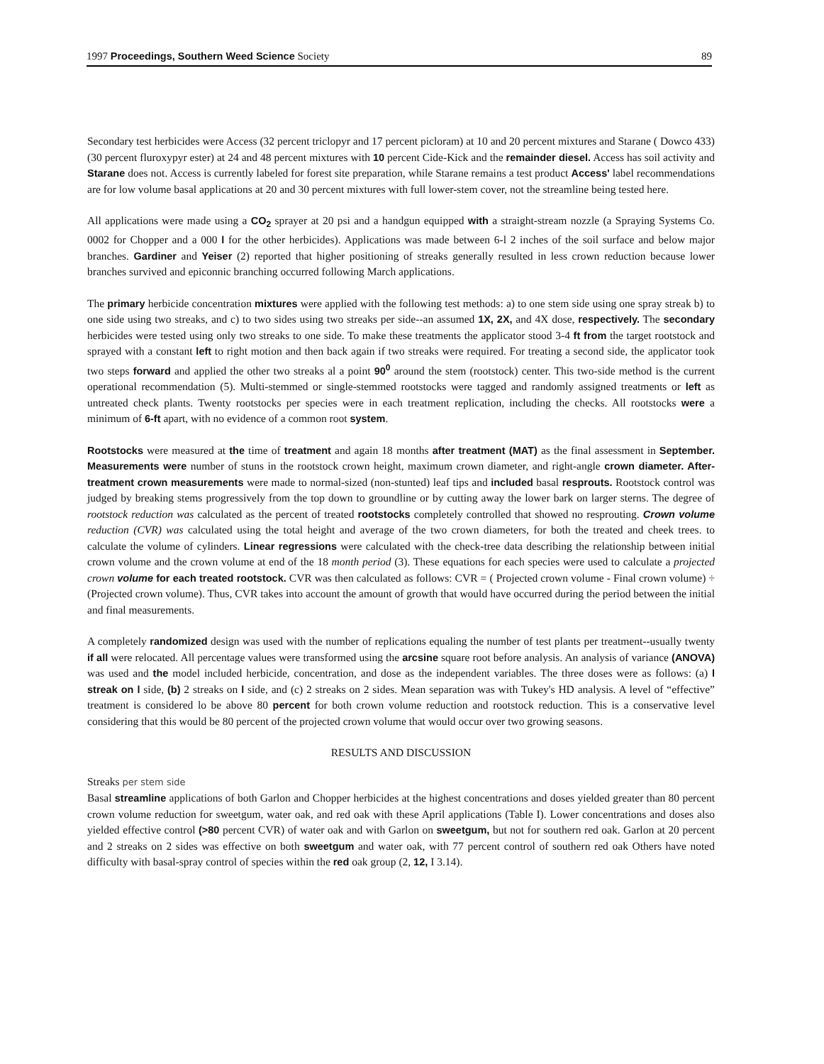1997 Proceedings, Southern Weed Science Society 89
Secondary test herbicides were Access (32 percent triclopyr and 17 percent picloram) at 10 and 20 percent mixtures and Starane ( Dowco 433) (30 percent fluroxypyr ester) at 24 and 48 percent mixtures with 10 percent Cide-Kick and the remainder diesel. Access has soil activity and Starane does not. Access is currently labeled for forest site preparation, while Starane remains a test product Access' label recommendations are for low volume basal applications at 20 and 30 percent mixtures with full lower-stem cover, not the streamline being tested here.
All applications were made using a CO<sub>2</sub> sprayer at 20 psi and a handgun equipped with a straight-stream nozzle (a Spraying Systems Co. 0002 for Chopper and a 000 l for the other herbicides). Applications was made between 6-l 2 inches of the soil surface and below major branches. Gardiner and Yeiser (2) reported that higher positioning of streaks generally resulted in less crown reduction because lower branches survived and epiconnic branching occurred following March applications.
The primary herbicide concentration mixtures were applied with the following test methods: a) to one stem side using one spray streak b) to one side using two streaks, and c) to two sides using two streaks per side--an assumed 1X, 2X, and 4X dose, respectively. The secondary herbicides were tested using only two streaks to one side. To make these treatments the applicator stood 3-4 ft from the target rootstock and sprayed with a constant left to right motion and then back again if two streaks were required. For treating a second side, the applicator took two steps forward and applied the other two streaks al a point 90<sup>0</sup> around the stem (rootstock) center. This two-side method is the current operational recommendation (5). Multi-stemmed or single-stemmed rootstocks were tagged and randomly assigned treatments or left as untreated check plants. Twenty rootstocks per species were in each treatment replication, including the checks. All rootstocks were a minimum of 6-ft apart, with no evidence of a common root system.
Rootstocks were measured at the time of treatment and again 18 months after treatment (MAT) as the final assessment in September. Measurements were number of stuns in the rootstock crown height, maximum crown diameter, and right-angle crown diameter. After-treatment crown measurements were made to normal-sized (non-stunted) leaf tips and included basal resprouts. Rootstock control was judged by breaking stems progressively from the top down to groundline or by cutting away the lower bark on larger sterns. The degree of rootstock reduction was calculated as the percent of treated rootstocks completely controlled that showed no resprouting. Crown volume reduction (CVR) was calculated using the total height and average of the two crown diameters, for both the treated and cheek trees. to calculate the volume of cylinders. Linear regressions were calculated with the check-tree data describing the relationship between initial crown volume and the crown volume at end of the 18 month period (3). These equations for each species were used to calculate a projected crown volume for each treated rootstock. CVR was then calculated as follows: CVR = ( Projected crown volume - Final crown volume) ÷ (Projected crown volume). Thus, CVR takes into account the amount of growth that would have occurred during the period between the initial and final measurements.
A completely randomized design was used with the number of replications equaling the number of test plants per treatment--usually twenty if all were relocated. All percentage values were transformed using the arcsine square root before analysis. An analysis of variance (ANOVA) was used and the model included herbicide, concentration, and dose as the independent variables. The three doses were as follows: (a) l streak on l side, (b) 2 streaks on l side, and (c) 2 streaks on 2 sides. Mean separation was with Tukey's HD analysis. A level of “effective” treatment is considered lo be above 80 percent for both crown volume reduction and rootstock reduction. This is a conservative level considering that this would be 80 percent of the projected crown volume that would occur over two growing seasons.
RESULTS AND DISCUSSION
Streaks per stem side
Basal streamline applications of both Garlon and Chopper herbicides at the highest concentrations and doses yielded greater than 80 percent crown volume reduction for sweetgum, water oak, and red oak with these April applications (Table I). Lower concentrations and doses also yielded effective control (>80 percent CVR) of water oak and with Garlon on sweetgum, but not for southern red oak. Garlon at 20 percent and 2 streaks on 2 sides was effective on both sweetgum and water oak, with 77 percent control of southern red oak Others have noted difficulty with basal-spray control of species within the red oak group (2, 12, I 3.14).